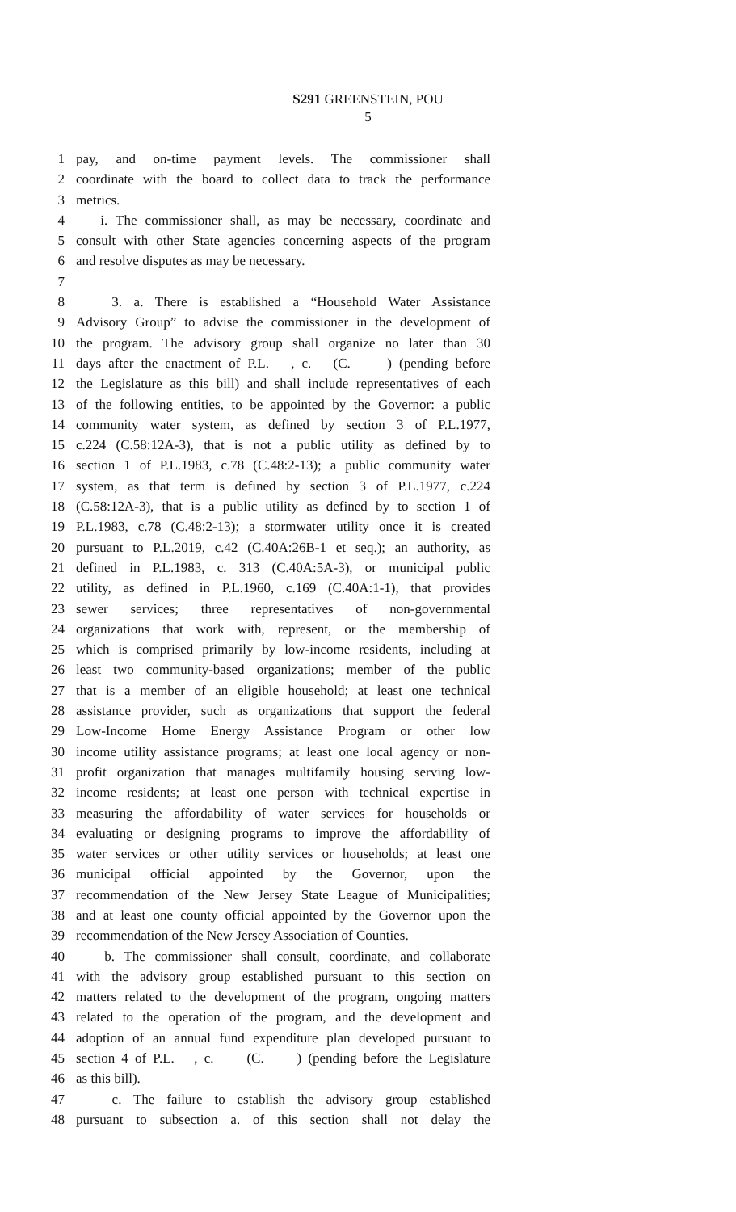S291 GREENSTEIN, POU
5
1 pay, and on-time payment levels. The commissioner shall
2 coordinate with the board to collect data to track the performance
3 metrics.
4 i. The commissioner shall, as may be necessary, coordinate and
5 consult with other State agencies concerning aspects of the program
6 and resolve disputes as may be necessary.
7
8 3. a. There is established a “Household Water Assistance
9 Advisory Group” to advise the commissioner in the development of
10 the program. The advisory group shall organize no later than 30
11 days after the enactment of P.L. , c. (C. ) (pending before
12 the Legislature as this bill) and shall include representatives of each
13 of the following entities, to be appointed by the Governor: a public
14 community water system, as defined by section 3 of P.L.1977,
15 c.224 (C.58:12A-3), that is not a public utility as defined by to
16 section 1 of P.L.1983, c.78 (C.48:2-13); a public community water
17 system, as that term is defined by section 3 of P.L.1977, c.224
18 (C.58:12A-3), that is a public utility as defined by to section 1 of
19 P.L.1983, c.78 (C.48:2-13); a stormwater utility once it is created
20 pursuant to P.L.2019, c.42 (C.40A:26B-1 et seq.); an authority, as
21 defined in P.L.1983, c. 313 (C.40A:5A-3), or municipal public
22 utility, as defined in P.L.1960, c.169 (C.40A:1-1), that provides
23 sewer services; three representatives of non-governmental
24 organizations that work with, represent, or the membership of
25 which is comprised primarily by low-income residents, including at
26 least two community-based organizations; member of the public
27 that is a member of an eligible household; at least one technical
28 assistance provider, such as organizations that support the federal
29 Low-Income Home Energy Assistance Program or other low
30 income utility assistance programs; at least one local agency or non-
31 profit organization that manages multifamily housing serving low-
32 income residents; at least one person with technical expertise in
33 measuring the affordability of water services for households or
34 evaluating or designing programs to improve the affordability of
35 water services or other utility services or households; at least one
36 municipal official appointed by the Governor, upon the
37 recommendation of the New Jersey State League of Municipalities;
38 and at least one county official appointed by the Governor upon the
39 recommendation of the New Jersey Association of Counties.
40 b. The commissioner shall consult, coordinate, and collaborate
41 with the advisory group established pursuant to this section on
42 matters related to the development of the program, ongoing matters
43 related to the operation of the program, and the development and
44 adoption of an annual fund expenditure plan developed pursuant to
45 section 4 of P.L. , c. (C. ) (pending before the Legislature
46 as this bill).
47 c. The failure to establish the advisory group established
48 pursuant to subsection a. of this section shall not delay the